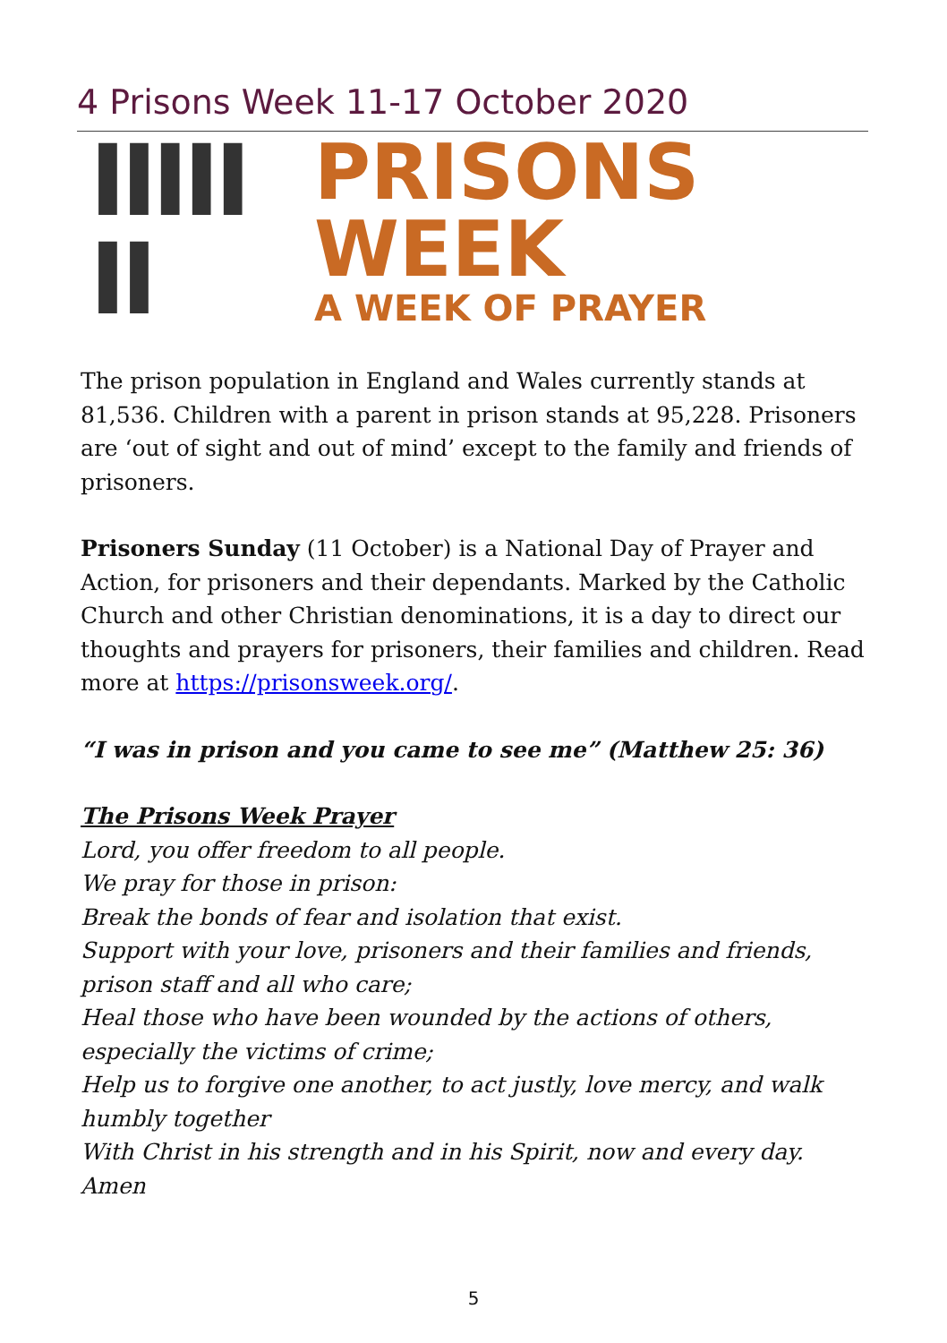4 Prisons Week 11-17 October 2020
IIIII II
PRISONS WEEK
A WEEK OF PRAYER
The prison population in England and Wales currently stands at 81,536. Children with a parent in prison stands at 95,228. Prisoners are ‘out of sight and out of mind’ except to the family and friends of prisoners.
Prisoners Sunday (11 October) is a National Day of Prayer and Action, for prisoners and their dependants. Marked by the Catholic Church and other Christian denominations, it is a day to direct our thoughts and prayers for prisoners, their families and children. Read more at https://prisonsweek.org/.
“I was in prison and you came to see me” (Matthew 25: 36)
The Prisons Week Prayer
Lord, you offer freedom to all people.
We pray for those in prison:
Break the bonds of fear and isolation that exist.
Support with your love, prisoners and their families and friends, prison staff and all who care;
Heal those who have been wounded by the actions of others, especially the victims of crime;
Help us to forgive one another, to act justly, love mercy, and walk humbly together
With Christ in his strength and in his Spirit, now and every day. Amen
5